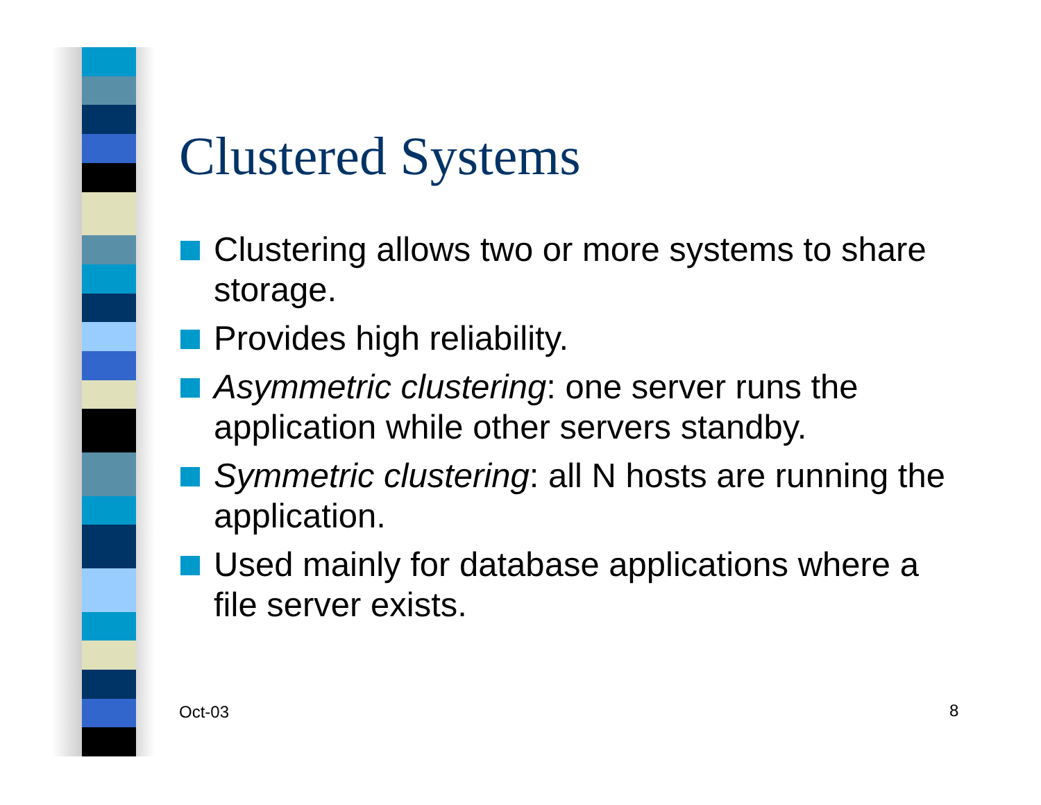Clustered Systems
Clustering allows two or more systems to share storage.
Provides high reliability.
Asymmetric clustering: one server runs the application while other servers standby.
Symmetric clustering: all N hosts are running the application.
Used mainly for database applications where a file server exists.
Oct-03 8